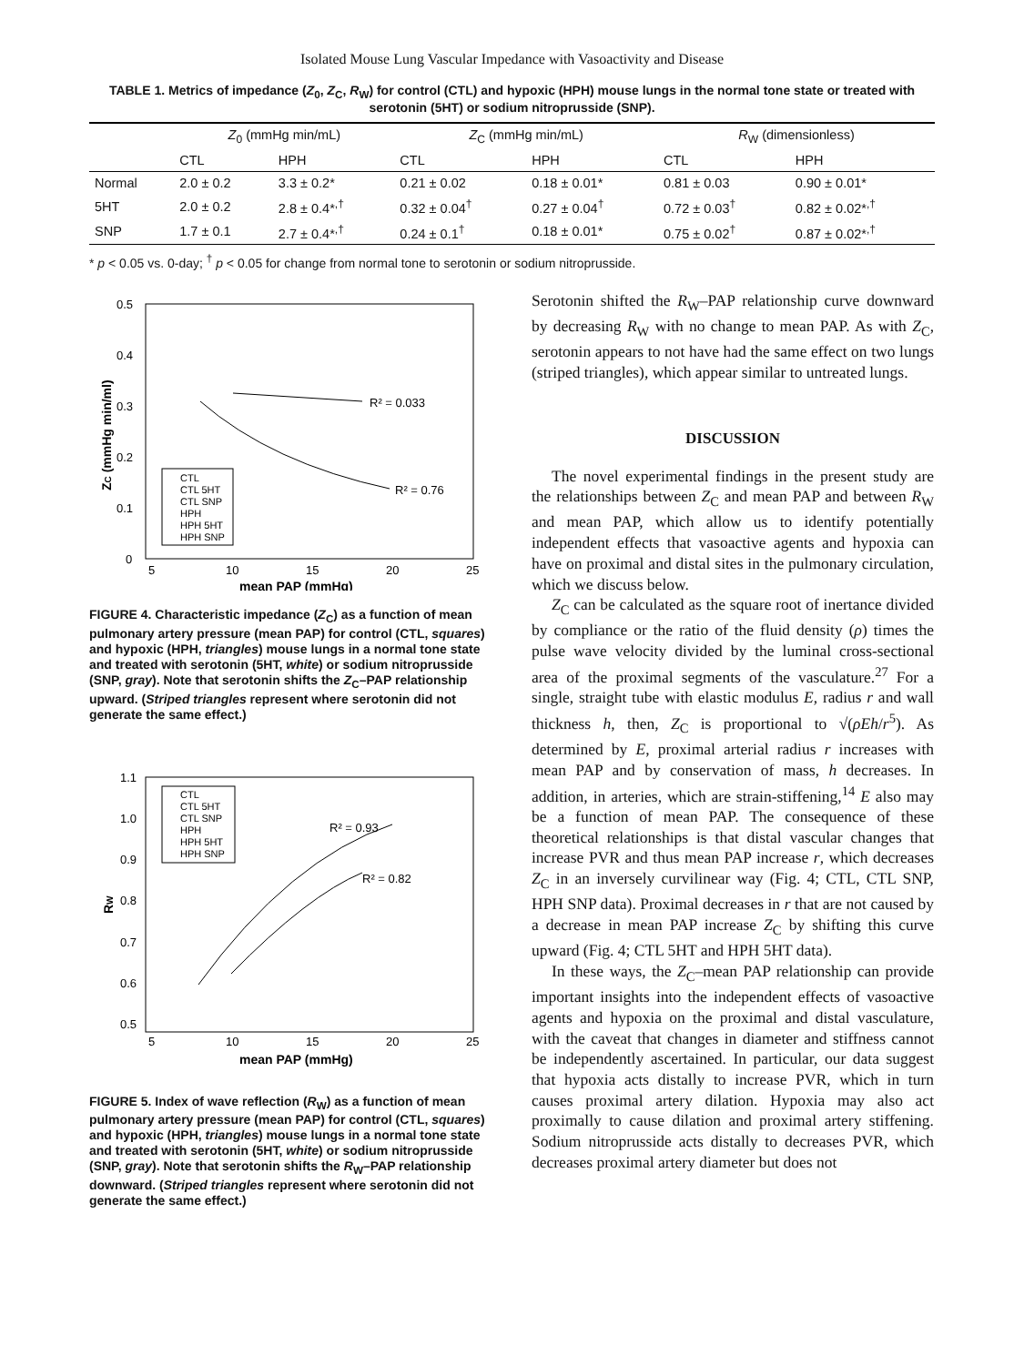Isolated Mouse Lung Vascular Impedance with Vasoactivity and Disease
TABLE 1. Metrics of impedance (Z<sub>0</sub>, Z<sub>C</sub>, R<sub>W</sub>) for control (CTL) and hypoxic (HPH) mouse lungs in the normal tone state or treated with serotonin (5HT) or sodium nitroprusside (SNP).
| | Z<sub>0</sub> (mmHg min/mL) | | Z<sub>C</sub> (mmHg min/mL) | | R<sub>W</sub> (dimensionless) | |
| --- | --- | --- | --- | --- | --- | --- |
| | CTL | HPH | CTL | HPH | CTL | HPH |
| Normal | 2.0 ± 0.2 | 3.3 ± 0.2* | 0.21 ± 0.02 | 0.18 ± 0.01* | 0.81 ± 0.03 | 0.90 ± 0.01* |
| 5HT | 2.0 ± 0.2 | 2.8 ± 0.4*<sup>,†</sup> | 0.32 ± 0.04<sup>†</sup> | 0.27 ± 0.04<sup>†</sup> | 0.72 ± 0.03<sup>†</sup> | 0.82 ± 0.02*<sup>,†</sup> |
| SNP | 1.7 ± 0.1 | 2.7 ± 0.4*<sup>,†</sup> | 0.24 ± 0.1<sup>†</sup> | 0.18 ± 0.01* | 0.75 ± 0.02<sup>†</sup> | 0.87 ± 0.02*<sup>,†</sup> |
* p < 0.05 vs. 0-day; <sup>†</sup> p < 0.05 for change from normal tone to serotonin or sodium nitroprusside.
0.5
0.4
0.3
0.2
0.1
0
5
10
15
20
25
mean PAP (mmHg)
ZC (mmHg min/ml)
R² = 0.033
R² = 0.76
CTL
CTL 5HT
CTL SNP
HPH
HPH 5HT
HPH SNP
FIGURE 4. Characteristic impedance (Z<sub>C</sub>) as a function of mean pulmonary artery pressure (mean PAP) for control (CTL, squares) and hypoxic (HPH, triangles) mouse lungs in a normal tone state and treated with serotonin (5HT, white) or sodium nitroprusside (SNP, gray). Note that serotonin shifts the Z<sub>C</sub>–PAP relationship upward. (Striped triangles represent where serotonin did not generate the same effect.)
1.1
1.0
0.9
0.8
0.7
0.6
0.5
5
10
15
20
25
mean PAP (mmHg)
RW
R² = 0.93
R² = 0.82
CTL
CTL 5HT
CTL SNP
HPH
HPH 5HT
HPH SNP
FIGURE 5. Index of wave reflection (R<sub>W</sub>) as a function of mean pulmonary artery pressure (mean PAP) for control (CTL, squares) and hypoxic (HPH, triangles) mouse lungs in a normal tone state and treated with serotonin (5HT, white) or sodium nitroprusside (SNP, gray). Note that serotonin shifts the R<sub>W</sub>–PAP relationship downward. (Striped triangles represent where serotonin did not generate the same effect.)
Serotonin shifted the R<sub>W</sub>–PAP relationship curve downward by decreasing R<sub>W</sub> with no change to mean PAP. As with Z<sub>C</sub>, serotonin appears to not have had the same effect on two lungs (striped triangles), which appear similar to untreated lungs.
DISCUSSION
The novel experimental findings in the present study are the relationships between Z<sub>C</sub> and mean PAP and between R<sub>W</sub> and mean PAP, which allow us to identify potentially independent effects that vasoactive agents and hypoxia can have on proximal and distal sites in the pulmonary circulation, which we discuss below.
Z<sub>C</sub> can be calculated as the square root of inertance divided by compliance or the ratio of the fluid density (ρ) times the pulse wave velocity divided by the luminal cross-sectional area of the proximal segments of the vasculature.<sup>27</sup> For a single, straight tube with elastic modulus E, radius r and wall thickness h, then, Z<sub>C</sub> is proportional to √(ρEh/r<sup>5</sup>). As determined by E, proximal arterial radius r increases with mean PAP and by conservation of mass, h decreases. In addition, in arteries, which are strain-stiffening,<sup>14</sup> E also may be a function of mean PAP. The consequence of these theoretical relationships is that distal vascular changes that increase PVR and thus mean PAP increase r, which decreases Z<sub>C</sub> in an inversely curvilinear way (Fig. 4; CTL, CTL SNP, HPH SNP data). Proximal decreases in r that are not caused by a decrease in mean PAP increase Z<sub>C</sub> by shifting this curve upward (Fig. 4; CTL 5HT and HPH 5HT data).
In these ways, the Z<sub>C</sub>–mean PAP relationship can provide important insights into the independent effects of vasoactive agents and hypoxia on the proximal and distal vasculature, with the caveat that changes in diameter and stiffness cannot be independently ascertained. In particular, our data suggest that hypoxia acts distally to increase PVR, which in turn causes proximal artery dilation. Hypoxia may also act proximally to cause dilation and proximal artery stiffening. Sodium nitroprusside acts distally to decreases PVR, which decreases proximal artery diameter but does not